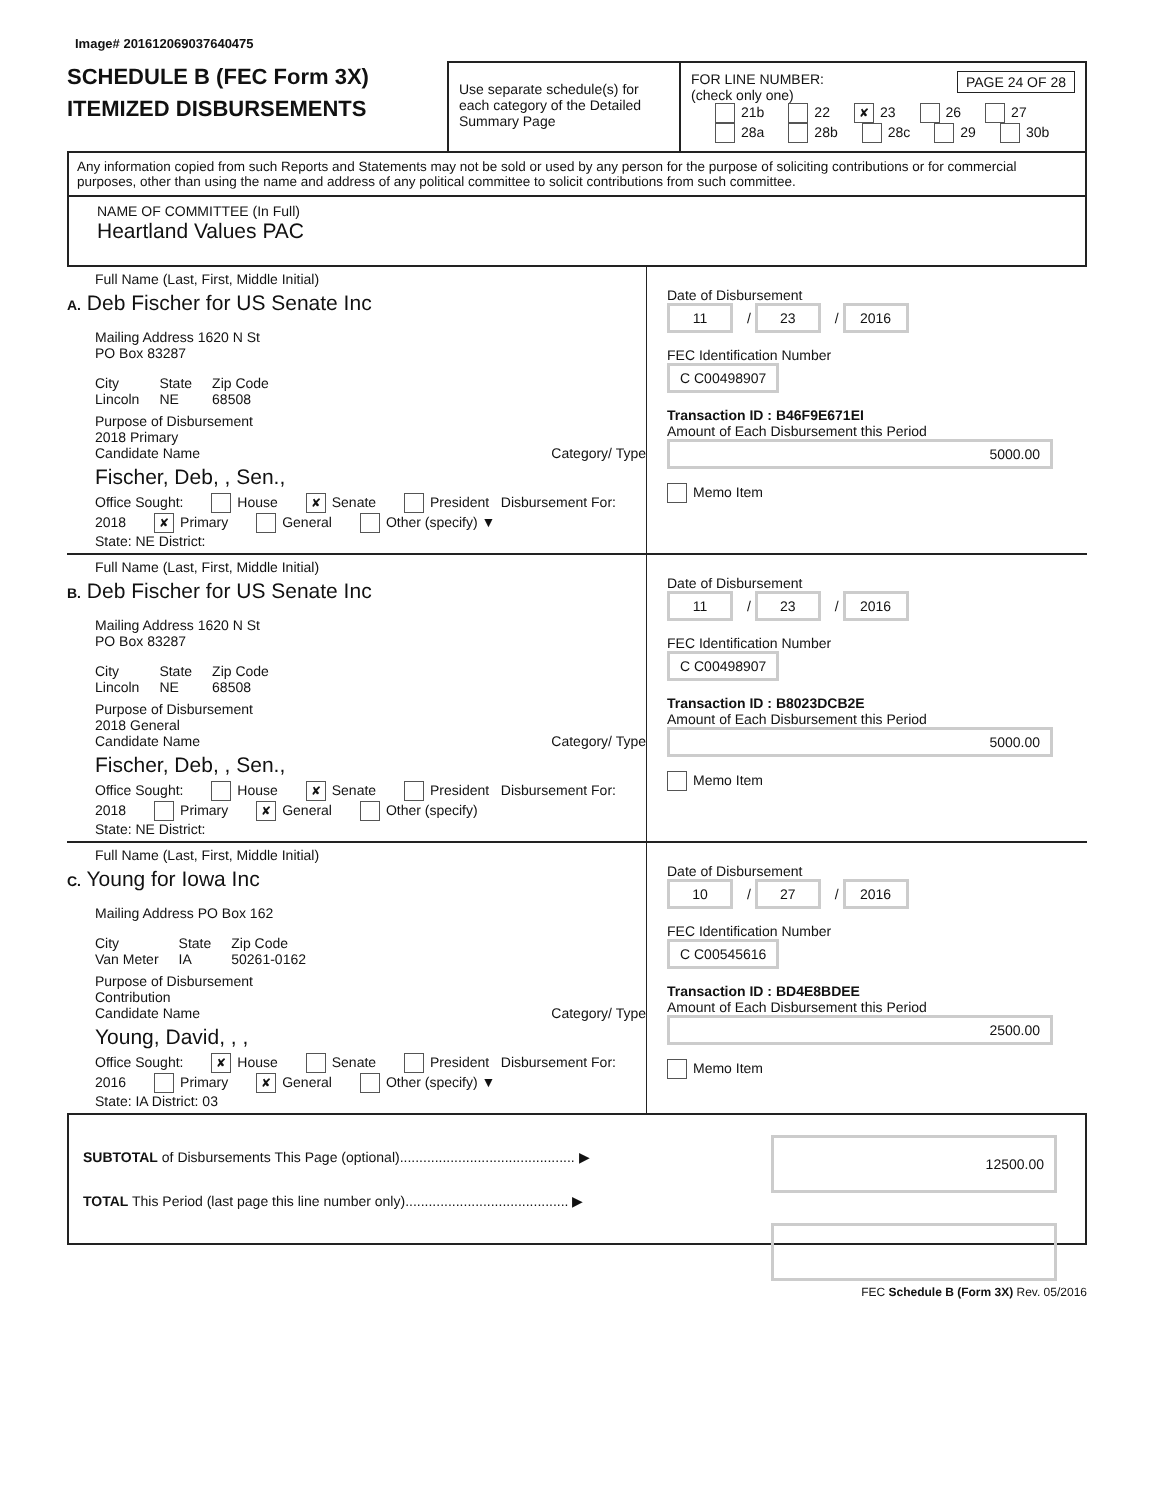Image# 201612069037640475
SCHEDULE B (FEC Form 3X)
ITEMIZED DISBURSEMENTS
Use separate schedule(s) for each category of the Detailed Summary Page
FOR LINE NUMBER: PAGE 24 OF 28
(check only one)
21b 22 ✘ 23 26 27
28a 28b 28c 29 30b
Any information copied from such Reports and Statements may not be sold or used by any person for the purpose of soliciting contributions or for commercial purposes, other than using the name and address of any political committee to solicit contributions from such committee.
NAME OF COMMITTEE (In Full)
Heartland Values PAC
Full Name (Last, First, Middle Initial)
A. Deb Fischer for US Senate Inc
Mailing Address 1620 N St
PO Box 83287
City
Lincoln State
NE Zip Code
68508
Purpose of Disbursement
2018 Primary
Candidate Name Category/ Type
Fischer, Deb, , Sen.,
Office Sought: House ✘ Senate President Disbursement For: 2018 ✘ Primary General Other (specify) ▼
State: NE District:
Date of Disbursement
11 / 23 / 2016
FEC Identification Number
C C00498907
Transaction ID : B46F9E671EI
Amount of Each Disbursement this Period
5000.00
Memo Item
Full Name (Last, First, Middle Initial)
B. Deb Fischer for US Senate Inc
Mailing Address 1620 N St
PO Box 83287
City
Lincoln State
NE Zip Code
68508
Purpose of Disbursement
2018 General
Candidate Name Category/ Type
Fischer, Deb, , Sen.,
Office Sought: House ✘ Senate President Disbursement For: 2018 Primary ✘ General Other (specify)
State: NE District:
Date of Disbursement
11 / 23 / 2016
FEC Identification Number
C C00498907
Transaction ID : B8023DCB2E
Amount of Each Disbursement this Period
5000.00
Memo Item
Full Name (Last, First, Middle Initial)
C. Young for Iowa Inc
Mailing Address PO Box 162
City
Van Meter State
IA Zip Code
50261-0162
Purpose of Disbursement
Contribution
Candidate Name Category/ Type
Young, David, , ,
Office Sought: ✘ House Senate President Disbursement For: 2016 Primary ✘ General Other (specify) ▼
State: IA District: 03
Date of Disbursement
10 / 27 / 2016
FEC Identification Number
C C00545616
Transaction ID : BD4E8BDEE
Amount of Each Disbursement this Period
2500.00
Memo Item
SUBTOTAL of Disbursements This Page (optional)............................................. ▶ 12500.00
TOTAL This Period (last page this line number only).......................................... ▶
FEC Schedule B (Form 3X) Rev. 05/2016